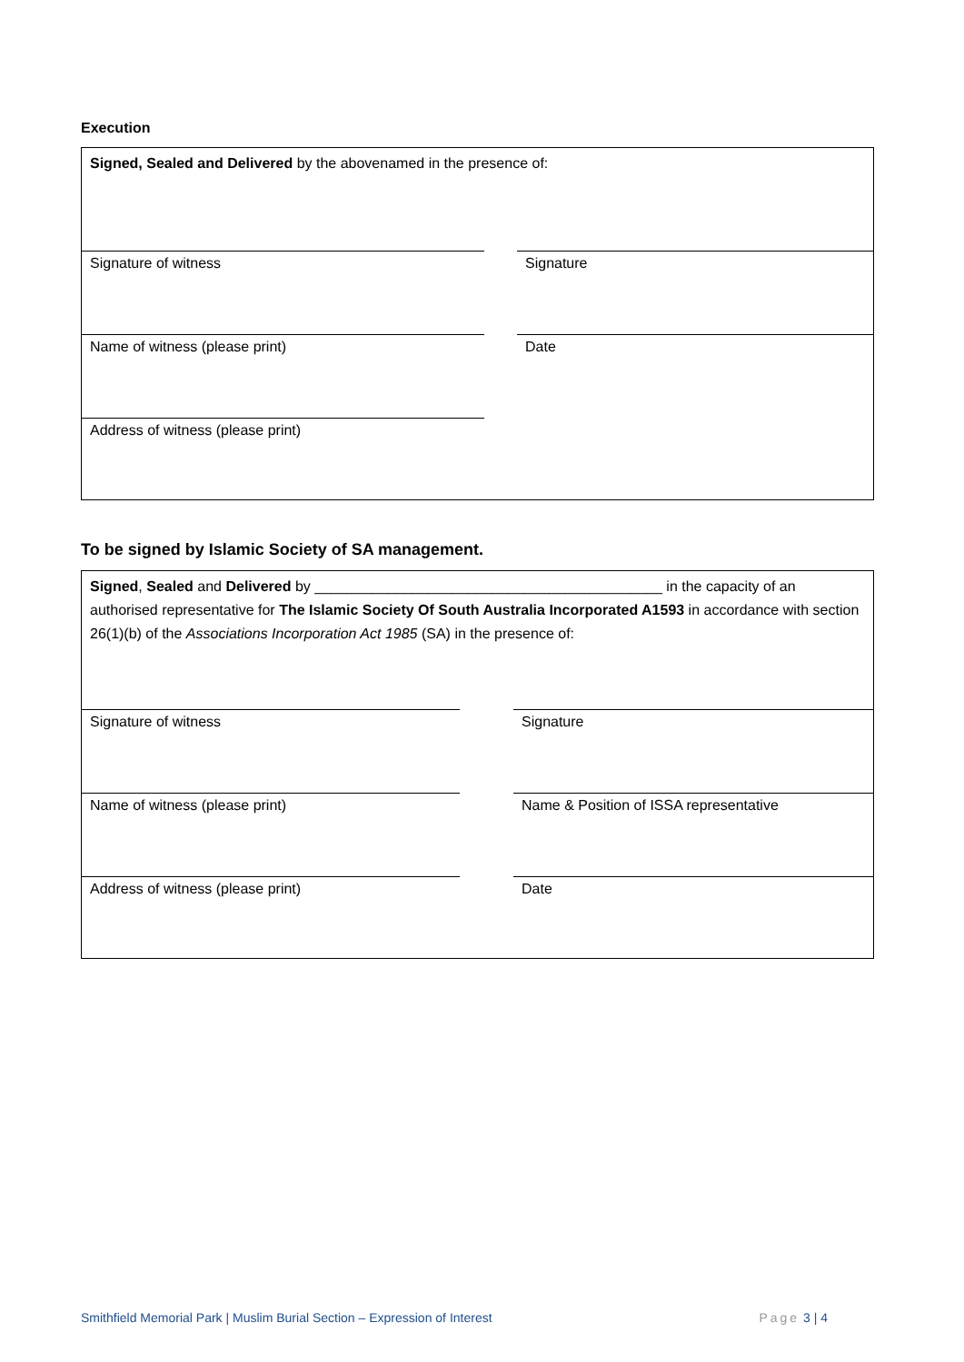Execution
Signed, Sealed and Delivered by the abovenamed in the presence of:
Signature of witness Signature
Name of witness (please print) Date
Address of witness (please print)
To be signed by Islamic Society of SA management.
Signed, Sealed and Delivered by ___________________________________________ in the capacity of an authorised representative for The Islamic Society Of South Australia Incorporated A1593 in accordance with section 26(1)(b) of the Associations Incorporation Act 1985 (SA) in the presence of:
Signature of witness Signature
Name of witness (please print) Name & Position of ISSA representative
Address of witness (please print) Date
Smithfield Memorial Park | Muslim Burial Section – Expression of Interest Page 3 | 4